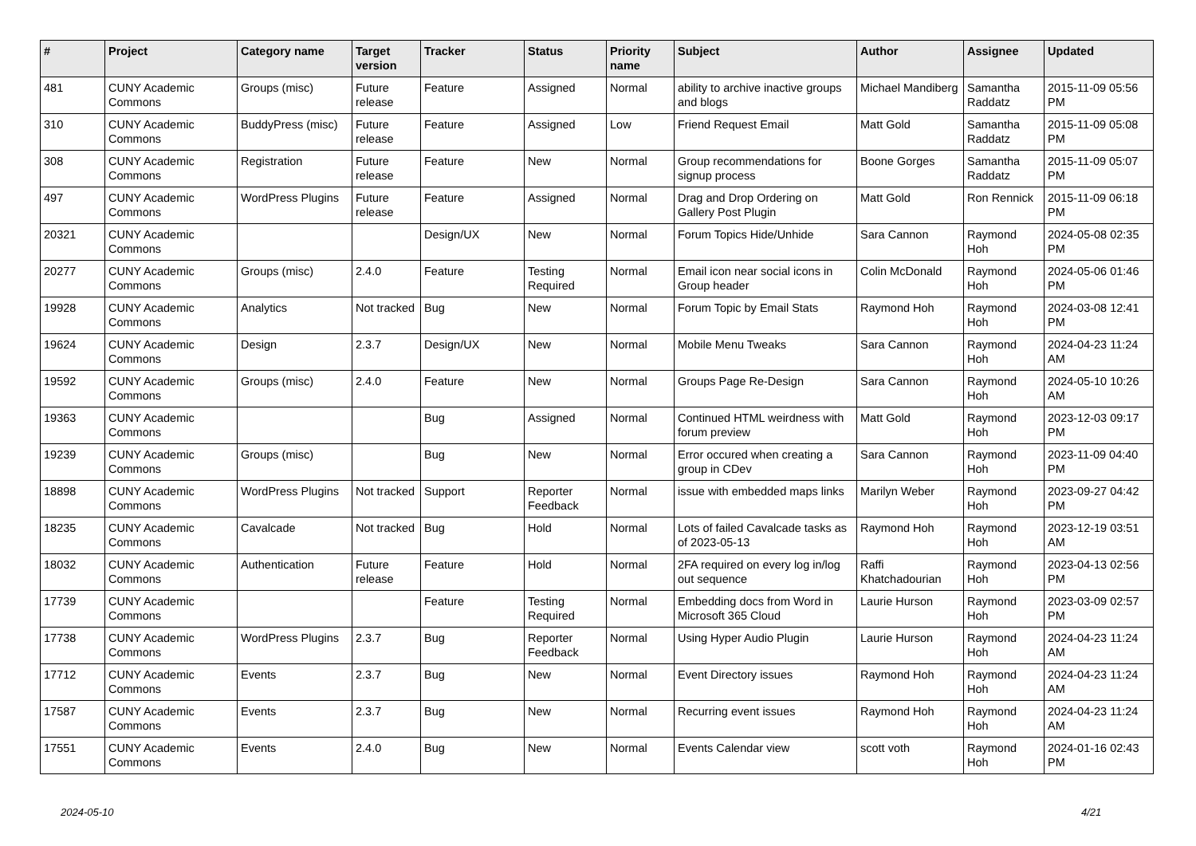| # | Project | Category name | Target version | Tracker | Status | Priority name | Subject | Author | Assignee | Updated |
| --- | --- | --- | --- | --- | --- | --- | --- | --- | --- | --- |
| 481 | CUNY Academic Commons | Groups (misc) | Future release | Feature | Assigned | Normal | ability to archive inactive groups and blogs | Michael Mandiberg | Samantha Raddatz | 2015-11-09 05:56 PM |
| 310 | CUNY Academic Commons | BuddyPress (misc) | Future release | Feature | Assigned | Low | Friend Request Email | Matt Gold | Samantha Raddatz | 2015-11-09 05:08 PM |
| 308 | CUNY Academic Commons | Registration | Future release | Feature | New | Normal | Group recommendations for signup process | Boone Gorges | Samantha Raddatz | 2015-11-09 05:07 PM |
| 497 | CUNY Academic Commons | WordPress Plugins | Future release | Feature | Assigned | Normal | Drag and Drop Ordering on Gallery Post Plugin | Matt Gold | Ron Rennick | 2015-11-09 06:18 PM |
| 20321 | CUNY Academic Commons | | | Design/UX | New | Normal | Forum Topics Hide/Unhide | Sara Cannon | Raymond Hoh | 2024-05-08 02:35 PM |
| 20277 | CUNY Academic Commons | Groups (misc) | 2.4.0 | Feature | Testing Required | Normal | Email icon near social icons in Group header | Colin McDonald | Raymond Hoh | 2024-05-06 01:46 PM |
| 19928 | CUNY Academic Commons | Analytics | Not tracked | Bug | New | Normal | Forum Topic by Email Stats | Raymond Hoh | Raymond Hoh | 2024-03-08 12:41 PM |
| 19624 | CUNY Academic Commons | Design | 2.3.7 | Design/UX | New | Normal | Mobile Menu Tweaks | Sara Cannon | Raymond Hoh | 2024-04-23 11:24 AM |
| 19592 | CUNY Academic Commons | Groups (misc) | 2.4.0 | Feature | New | Normal | Groups Page Re-Design | Sara Cannon | Raymond Hoh | 2024-05-10 10:26 AM |
| 19363 | CUNY Academic Commons | | | Bug | Assigned | Normal | Continued HTML weirdness with forum preview | Matt Gold | Raymond Hoh | 2023-12-03 09:17 PM |
| 19239 | CUNY Academic Commons | Groups (misc) | | Bug | New | Normal | Error occured when creating a group in CDev | Sara Cannon | Raymond Hoh | 2023-11-09 04:40 PM |
| 18898 | CUNY Academic Commons | WordPress Plugins | Not tracked | Support | Reporter Feedback | Normal | issue with embedded maps links | Marilyn Weber | Raymond Hoh | 2023-09-27 04:42 PM |
| 18235 | CUNY Academic Commons | Cavalcade | Not tracked | Bug | Hold | Normal | Lots of failed Cavalcade tasks as of 2023-05-13 | Raymond Hoh | Raymond Hoh | 2023-12-19 03:51 AM |
| 18032 | CUNY Academic Commons | Authentication | Future release | Feature | Hold | Normal | 2FA required on every log in/log out sequence | Raffi Khatchadourian | Raymond Hoh | 2023-04-13 02:56 PM |
| 17739 | CUNY Academic Commons | | | Feature | Testing Required | Normal | Embedding docs from Word in Microsoft 365 Cloud | Laurie Hurson | Raymond Hoh | 2023-03-09 02:57 PM |
| 17738 | CUNY Academic Commons | WordPress Plugins | 2.3.7 | Bug | Reporter Feedback | Normal | Using Hyper Audio Plugin | Laurie Hurson | Raymond Hoh | 2024-04-23 11:24 AM |
| 17712 | CUNY Academic Commons | Events | 2.3.7 | Bug | New | Normal | Event Directory issues | Raymond Hoh | Raymond Hoh | 2024-04-23 11:24 AM |
| 17587 | CUNY Academic Commons | Events | 2.3.7 | Bug | New | Normal | Recurring event issues | Raymond Hoh | Raymond Hoh | 2024-04-23 11:24 AM |
| 17551 | CUNY Academic Commons | Events | 2.4.0 | Bug | New | Normal | Events Calendar view | scott voth | Raymond Hoh | 2024-01-16 02:43 PM |
2024-05-10 4/21